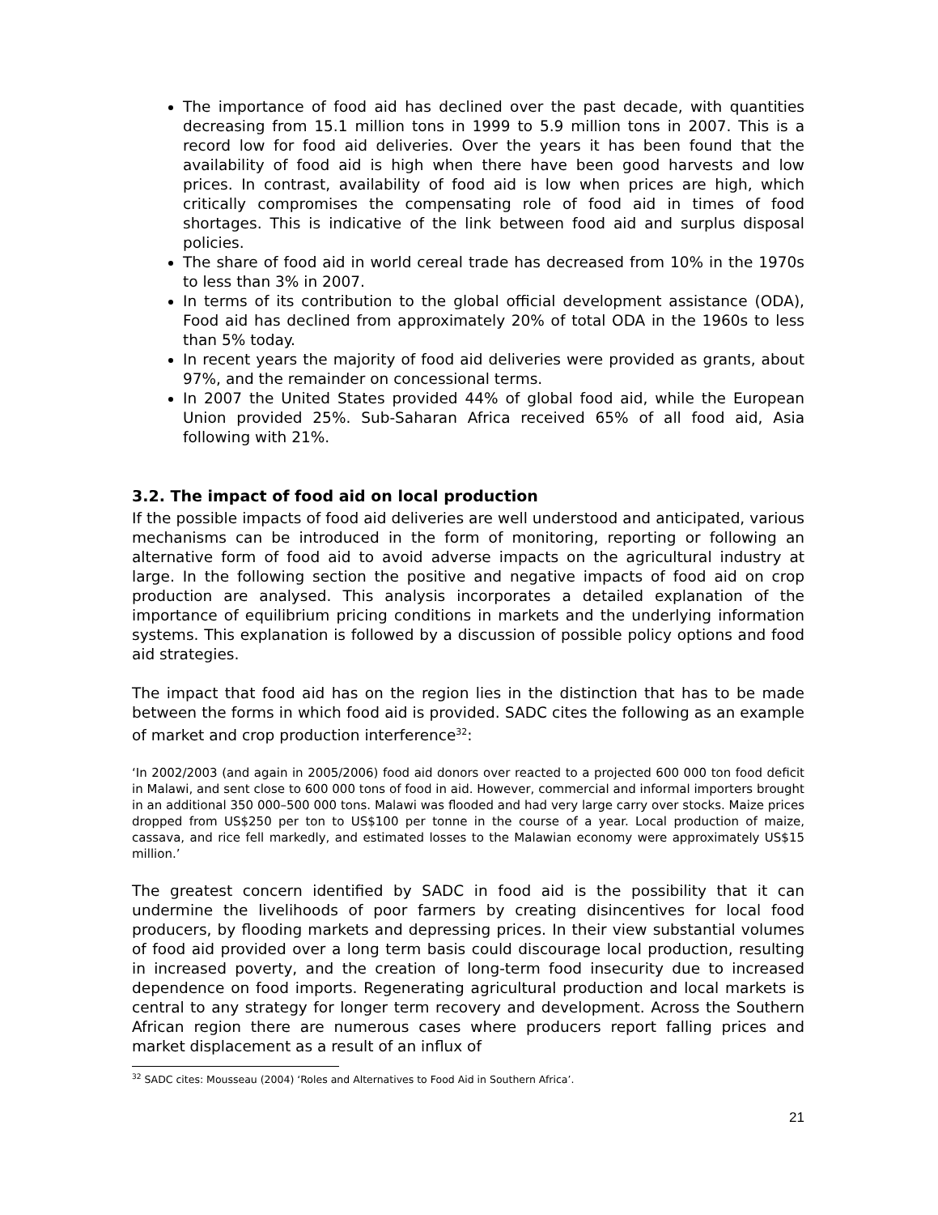The importance of food aid has declined over the past decade, with quantities decreasing from 15.1 million tons in 1999 to 5.9 million tons in 2007. This is a record low for food aid deliveries. Over the years it has been found that the availability of food aid is high when there have been good harvests and low prices. In contrast, availability of food aid is low when prices are high, which critically compromises the compensating role of food aid in times of food shortages. This is indicative of the link between food aid and surplus disposal policies.
The share of food aid in world cereal trade has decreased from 10% in the 1970s to less than 3% in 2007.
In terms of its contribution to the global official development assistance (ODA), Food aid has declined from approximately 20% of total ODA in the 1960s to less than 5% today.
In recent years the majority of food aid deliveries were provided as grants, about 97%, and the remainder on concessional terms.
In 2007 the United States provided 44% of global food aid, while the European Union provided 25%. Sub-Saharan Africa received 65% of all food aid, Asia following with 21%.
3.2. The impact of food aid on local production
If the possible impacts of food aid deliveries are well understood and anticipated, various mechanisms can be introduced in the form of monitoring, reporting or following an alternative form of food aid to avoid adverse impacts on the agricultural industry at large. In the following section the positive and negative impacts of food aid on crop production are analysed. This analysis incorporates a detailed explanation of the importance of equilibrium pricing conditions in markets and the underlying information systems. This explanation is followed by a discussion of possible policy options and food aid strategies.
The impact that food aid has on the region lies in the distinction that has to be made between the forms in which food aid is provided. SADC cites the following as an example of market and crop production interference<sup>32</sup>:
‘In 2002/2003 (and again in 2005/2006) food aid donors over reacted to a projected 600 000 ton food deficit in Malawi, and sent close to 600 000 tons of food in aid. However, commercial and informal importers brought in an additional 350 000–500 000 tons. Malawi was flooded and had very large carry over stocks. Maize prices dropped from US$250 per ton to US$100 per tonne in the course of a year. Local production of maize, cassava, and rice fell markedly, and estimated losses to the Malawian economy were approximately US$15 million.’
The greatest concern identified by SADC in food aid is the possibility that it can undermine the livelihoods of poor farmers by creating disincentives for local food producers, by flooding markets and depressing prices. In their view substantial volumes of food aid provided over a long term basis could discourage local production, resulting in increased poverty, and the creation of long-term food insecurity due to increased dependence on food imports. Regenerating agricultural production and local markets is central to any strategy for longer term recovery and development. Across the Southern African region there are numerous cases where producers report falling prices and market displacement as a result of an influx of
<sup>32</sup> SADC cites: Mousseau (2004) ‘Roles and Alternatives to Food Aid in Southern Africa’.
21